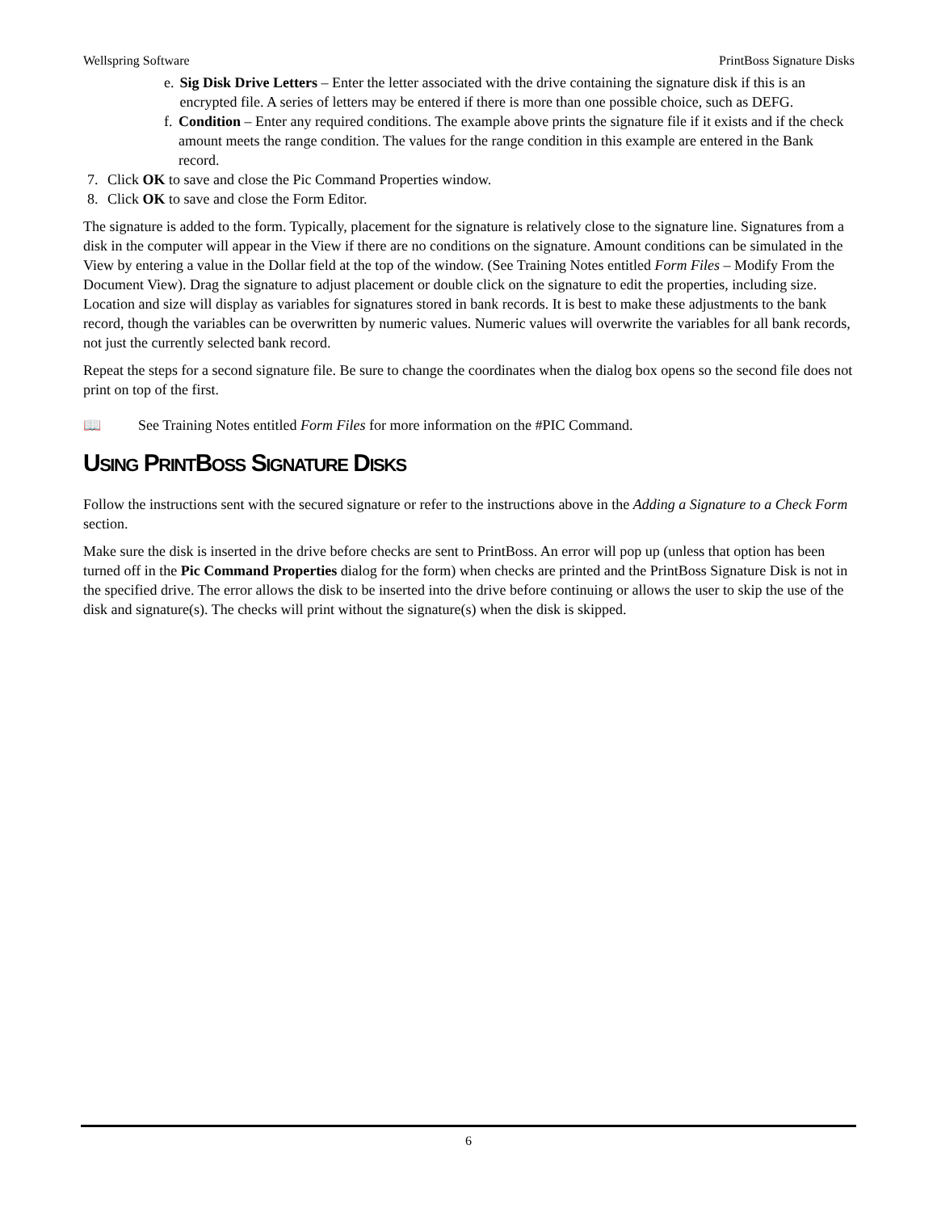Wellspring Software PrintBoss Signature Disks
e. Sig Disk Drive Letters – Enter the letter associated with the drive containing the signature disk if this is an encrypted file. A series of letters may be entered if there is more than one possible choice, such as DEFG.
f. Condition – Enter any required conditions. The example above prints the signature file if it exists and if the check amount meets the range condition. The values for the range condition in this example are entered in the Bank record.
7. Click OK to save and close the Pic Command Properties window.
8. Click OK to save and close the Form Editor.
The signature is added to the form. Typically, placement for the signature is relatively close to the signature line. Signatures from a disk in the computer will appear in the View if there are no conditions on the signature. Amount conditions can be simulated in the View by entering a value in the Dollar field at the top of the window. (See Training Notes entitled Form Files – Modify From the Document View). Drag the signature to adjust placement or double click on the signature to edit the properties, including size. Location and size will display as variables for signatures stored in bank records. It is best to make these adjustments to the bank record, though the variables can be overwritten by numeric values. Numeric values will overwrite the variables for all bank records, not just the currently selected bank record.
Repeat the steps for a second signature file. Be sure to change the coordinates when the dialog box opens so the second file does not print on top of the first.
📖 See Training Notes entitled Form Files for more information on the #PIC Command.
USING PRINTBOSS SIGNATURE DISKS
Follow the instructions sent with the secured signature or refer to the instructions above in the Adding a Signature to a Check Form section.
Make sure the disk is inserted in the drive before checks are sent to PrintBoss. An error will pop up (unless that option has been turned off in the Pic Command Properties dialog for the form) when checks are printed and the PrintBoss Signature Disk is not in the specified drive. The error allows the disk to be inserted into the drive before continuing or allows the user to skip the use of the disk and signature(s). The checks will print without the signature(s) when the disk is skipped.
6